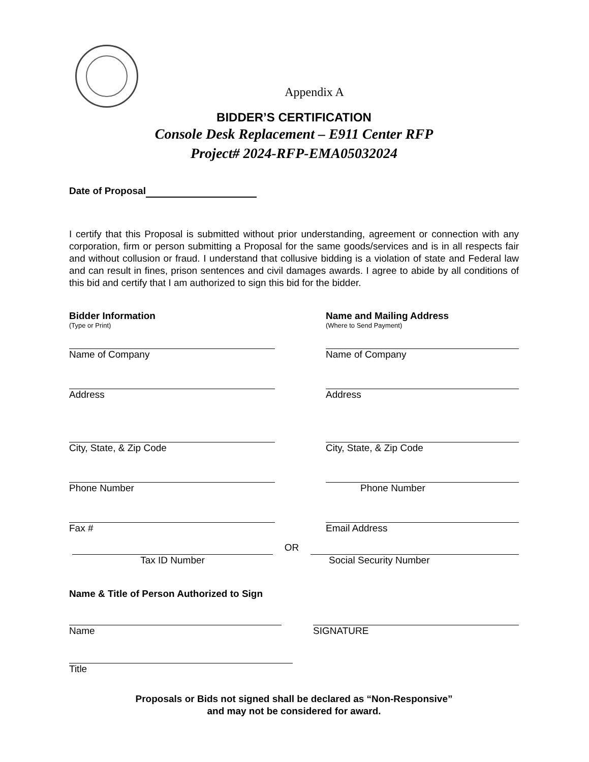Appendix A
BIDDER’S CERTIFICATION
Console Desk Replacement – E911 Center RFP
Project# 2024-RFP-EMA05032024
Date of Proposal
I certify that this Proposal is submitted without prior understanding, agreement or connection with any corporation, firm or person submitting a Proposal for the same goods/services and is in all respects fair and without collusion or fraud. I understand that collusive bidding is a violation of state and Federal law and can result in fines, prison sentences and civil damages awards. I agree to abide by all conditions of this bid and certify that I am authorized to sign this bid for the bidder.
Bidder Information
(Type or Print)
Name of Company
Address
City, State, & Zip Code
Phone Number
Fax #
Name and Mailing Address
(Where to Send Payment)
Name of Company
Address
City, State, & Zip Code
Phone Number
Email Address
Tax ID Number OR Social Security Number
Name & Title of Person Authorized to Sign
Name SIGNATURE
Title
Proposals or Bids not signed shall be declared as “Non-Responsive”
and may not be considered for award.